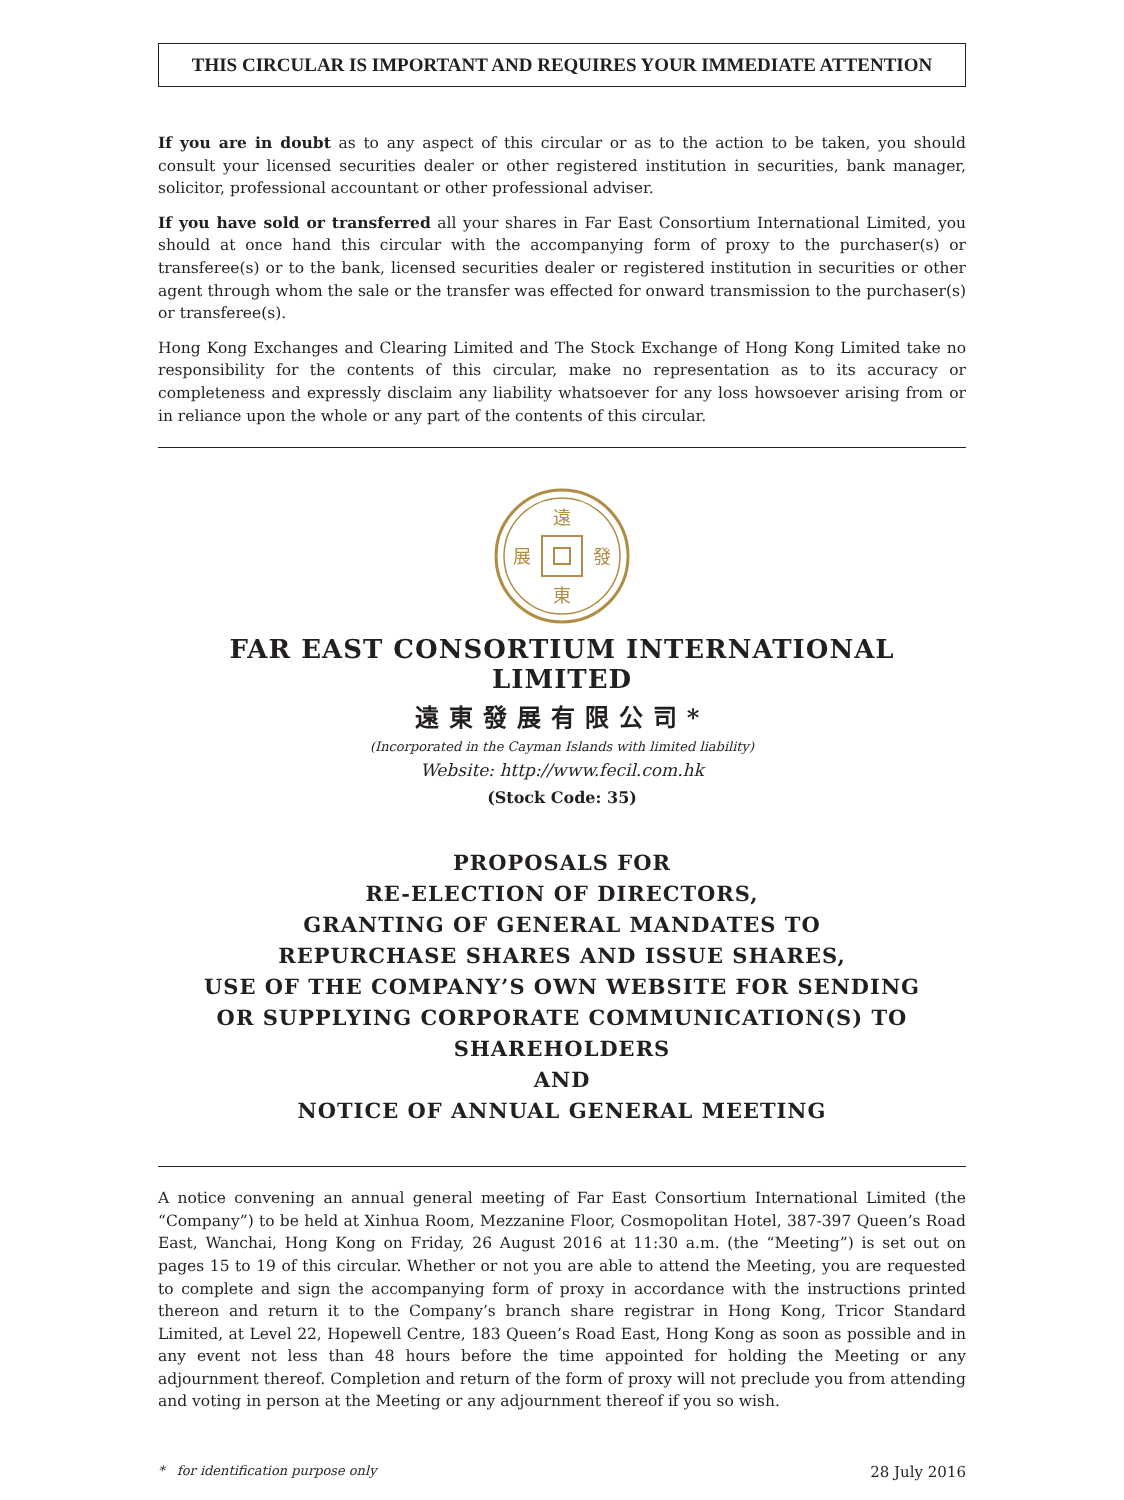THIS CIRCULAR IS IMPORTANT AND REQUIRES YOUR IMMEDIATE ATTENTION
If you are in doubt as to any aspect of this circular or as to the action to be taken, you should consult your licensed securities dealer or other registered institution in securities, bank manager, solicitor, professional accountant or other professional adviser.
If you have sold or transferred all your shares in Far East Consortium International Limited, you should at once hand this circular with the accompanying form of proxy to the purchaser(s) or transferee(s) or to the bank, licensed securities dealer or registered institution in securities or other agent through whom the sale or the transfer was effected for onward transmission to the purchaser(s) or transferee(s).
Hong Kong Exchanges and Clearing Limited and The Stock Exchange of Hong Kong Limited take no responsibility for the contents of this circular, make no representation as to its accuracy or completeness and expressly disclaim any liability whatsoever for any loss howsoever arising from or in reliance upon the whole or any part of the contents of this circular.
遠
東
展
發
FAR EAST CONSORTIUM INTERNATIONAL LIMITED
遠東發展有限公司*
(Incorporated in the Cayman Islands with limited liability)
Website: http://www.fecil.com.hk
(Stock Code: 35)
PROPOSALS FOR
RE-ELECTION OF DIRECTORS,
GRANTING OF GENERAL MANDATES TO
REPURCHASE SHARES AND ISSUE SHARES,
USE OF THE COMPANY’S OWN WEBSITE FOR SENDING
OR SUPPLYING CORPORATE COMMUNICATION(S) TO
SHAREHOLDERS
AND
NOTICE OF ANNUAL GENERAL MEETING
A notice convening an annual general meeting of Far East Consortium International Limited (the “Company”) to be held at Xinhua Room, Mezzanine Floor, Cosmopolitan Hotel, 387-397 Queen’s Road East, Wanchai, Hong Kong on Friday, 26 August 2016 at 11:30 a.m. (the “Meeting”) is set out on pages 15 to 19 of this circular. Whether or not you are able to attend the Meeting, you are requested to complete and sign the accompanying form of proxy in accordance with the instructions printed thereon and return it to the Company’s branch share registrar in Hong Kong, Tricor Standard Limited, at Level 22, Hopewell Centre, 183 Queen’s Road East, Hong Kong as soon as possible and in any event not less than 48 hours before the time appointed for holding the Meeting or any adjournment thereof. Completion and return of the form of proxy will not preclude you from attending and voting in person at the Meeting or any adjournment thereof if you so wish.
* for identification purpose only 28 July 2016